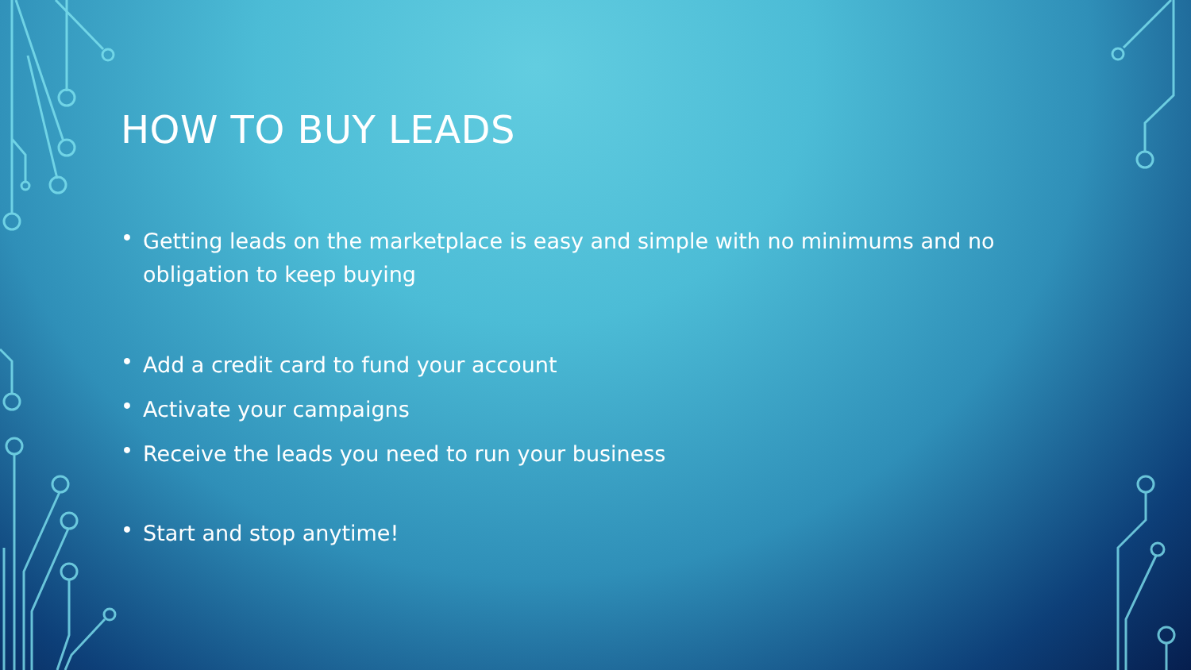HOW TO BUY LEADS
• Getting leads on the marketplace is easy and simple with no minimums and no obligation to keep buying
• Add a credit card to fund your account
• Activate your campaigns
• Receive the leads you need to run your business
• Start and stop anytime!